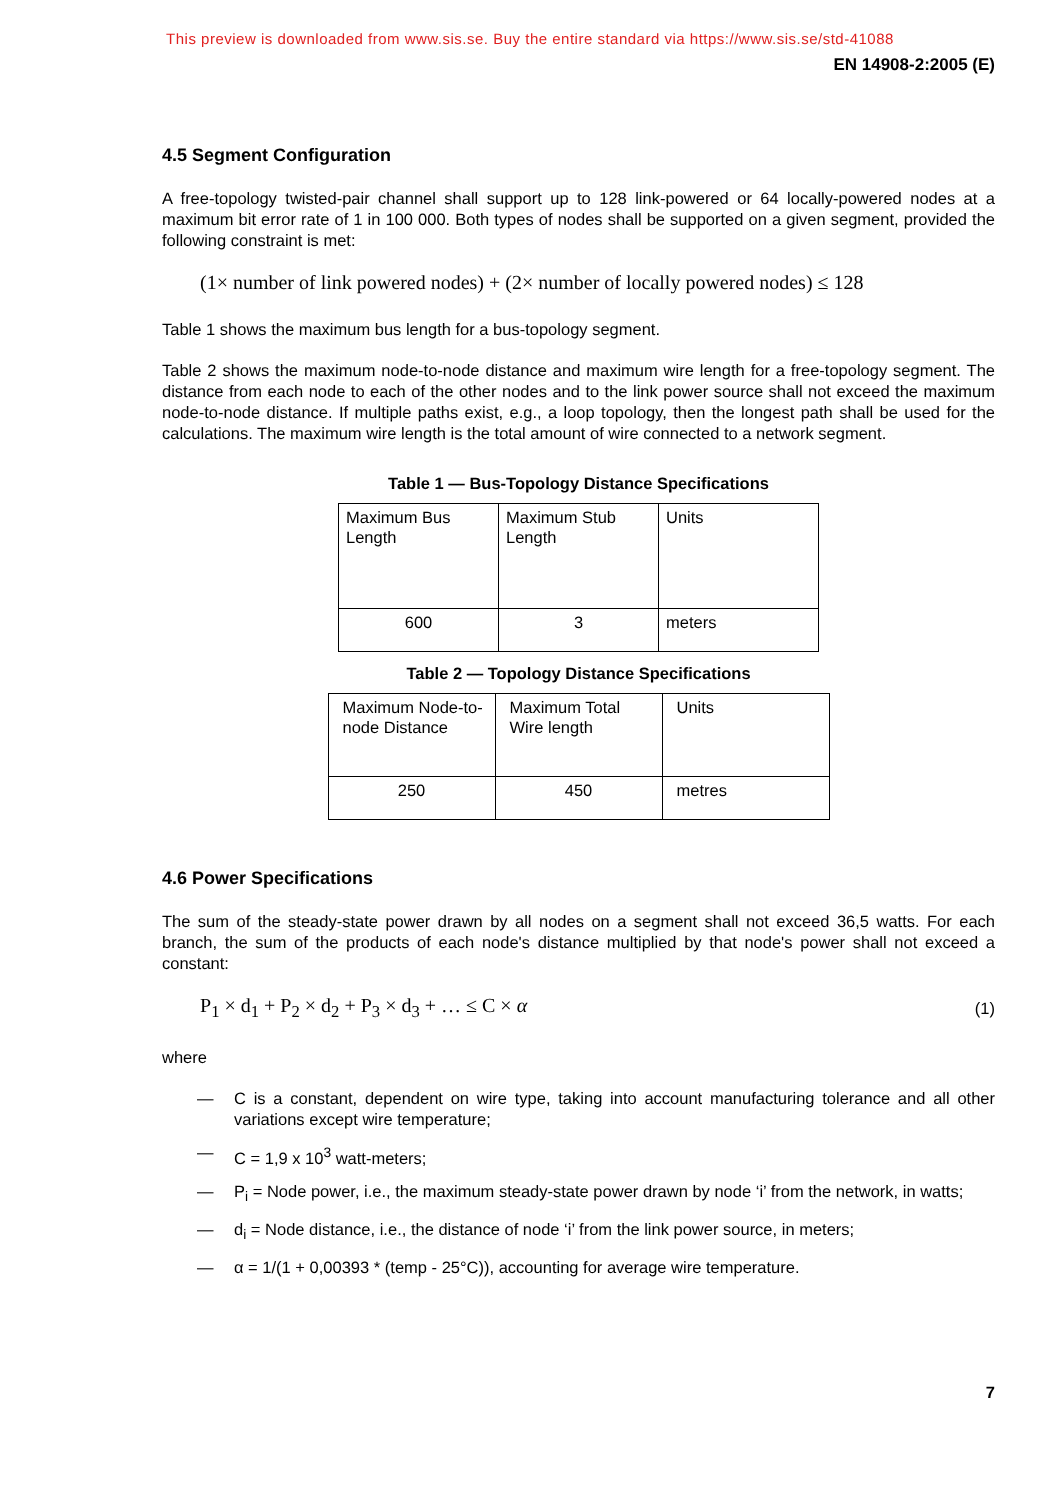This preview is downloaded from www.sis.se. Buy the entire standard via https://www.sis.se/std-41088
EN 14908-2:2005 (E)
4.5 Segment Configuration
A free-topology twisted-pair channel shall support up to 128 link-powered or 64 locally-powered nodes at a maximum bit error rate of 1 in 100 000. Both types of nodes shall be supported on a given segment, provided the following constraint is met:
(1× number of link powered nodes) + (2× number of locally powered nodes) ≤ 128
Table 1 shows the maximum bus length for a bus-topology segment.
Table 2 shows the maximum node-to-node distance and maximum wire length for a free-topology segment. The distance from each node to each of the other nodes and to the link power source shall not exceed the maximum node-to-node distance. If multiple paths exist, e.g., a loop topology, then the longest path shall be used for the calculations. The maximum wire length is the total amount of wire connected to a network segment.
Table 1 — Bus-Topology Distance Specifications
| Maximum Bus Length | Maximum Stub Length | Units |
| 600 | 3 | meters |
Table 2 — Topology Distance Specifications
| Maximum Node-to-node Distance | Maximum Total Wire length | Units |
| 250 | 450 | metres |
4.6 Power Specifications
The sum of the steady-state power drawn by all nodes on a segment shall not exceed 36,5 watts. For each branch, the sum of the products of each node's distance multiplied by that node's power shall not exceed a constant:
P<sub>1</sub> × d<sub>1</sub> + P<sub>2</sub> × d<sub>2</sub> + P<sub>3</sub> × d<sub>3</sub> + … ≤ C × α (1)
where
— C is a constant, dependent on wire type, taking into account manufacturing tolerance and all other variations except wire temperature;
— C = 1,9 x 10<sup>3</sup> watt-meters;
— P<sub>i</sub> = Node power, i.e., the maximum steady-state power drawn by node ‘i’ from the network, in watts;
— d<sub>i</sub> = Node distance, i.e., the distance of node ‘i’ from the link power source, in meters;
— α = 1/(1 + 0,00393 * (temp - 25°C)), accounting for average wire temperature.
7